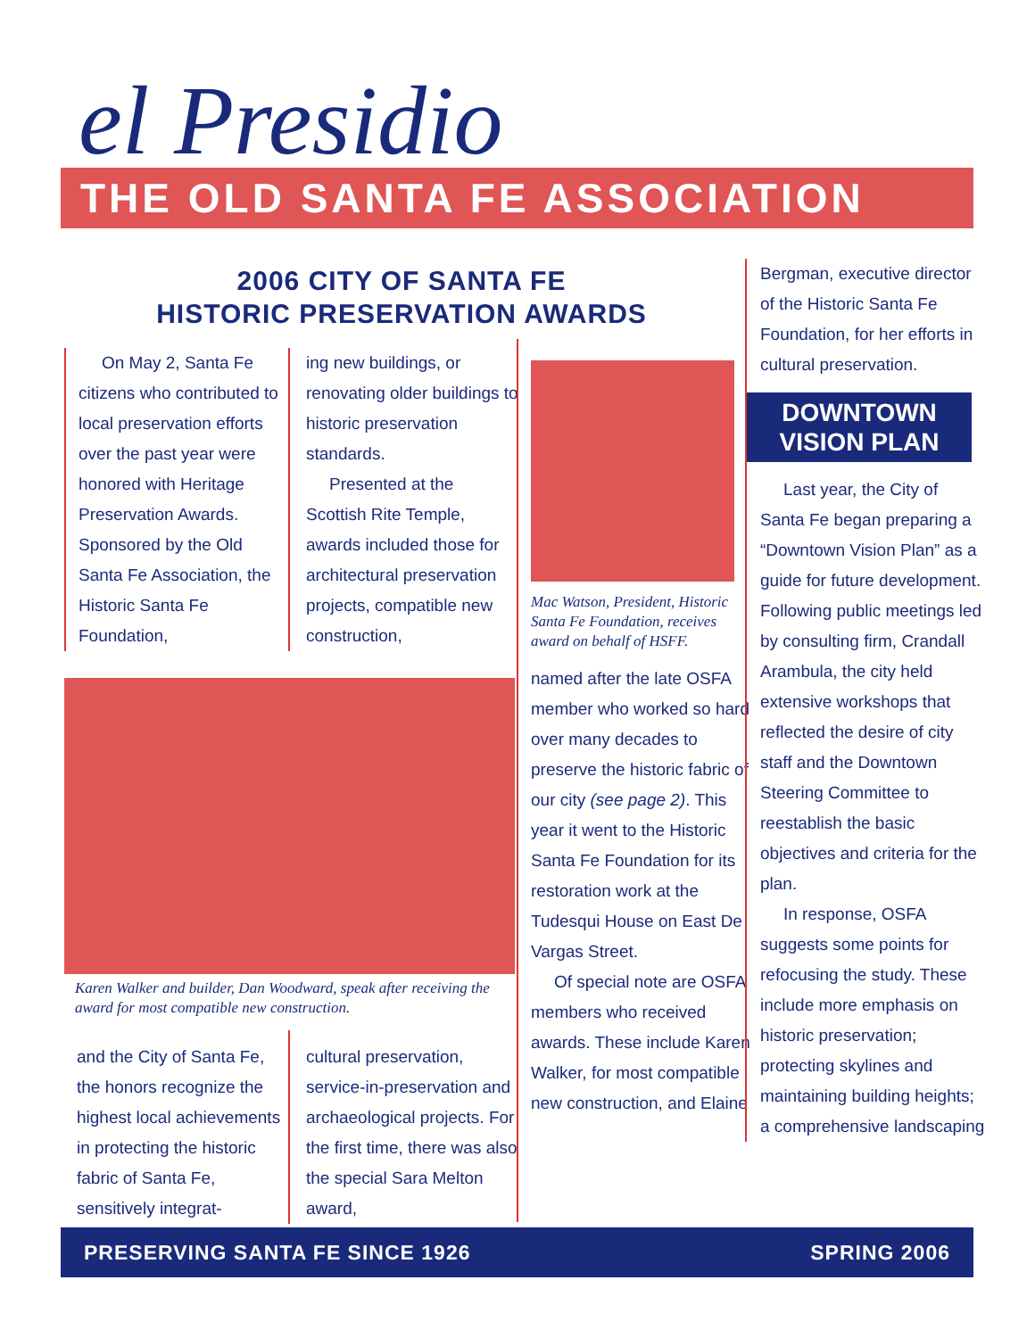el Presidio
THE OLD SANTA FE ASSOCIATION
2006 CITY OF SANTA FE
HISTORIC PRESERVATION AWARDS
On May 2, Santa Fe citizens who contributed to local preservation efforts over the past year were honored with Heritage Preservation Awards. Sponsored by the Old Santa Fe Association, the Historic Santa Fe Foundation,
ing new buildings, or renovating older buildings to historic preservation standards.
Presented at the Scottish Rite Temple, awards included those for architectural preservation projects, compatible new construction,
Karen Walker and builder, Dan Woodward, speak after receiving the award for most compatible new construction.
and the City of Santa Fe, the honors recognize the highest local achievements in protecting the historic fabric of Santa Fe, sensitively integrat-
cultural preservation, service-in-preservation and archaeological projects. For the first time, there was also the special Sara Melton award,
Mac Watson, President, Historic Santa Fe Foundation, receives award on behalf of HSFF.
named after the late OSFA member who worked so hard over many decades to preserve the historic fabric of our city (see page 2). This year it went to the Historic Santa Fe Foundation for its restoration work at the Tudesqui House on East De Vargas Street.
Of special note are OSFA members who received awards. These include Karen Walker, for most compatible new construction, and Elaine
Bergman, executive director of the Historic Santa Fe Foundation, for her efforts in cultural preservation.
DOWNTOWN
VISION PLAN
Last year, the City of Santa Fe began preparing a “Downtown Vision Plan” as a guide for future development. Following public meetings led by consulting firm, Crandall Arambula, the city held extensive workshops that reflected the desire of city staff and the Downtown Steering Committee to reestablish the basic objectives and criteria for the plan.
In response, OSFA suggests some points for refocusing the study. These include more emphasis on historic preservation; protecting skylines and maintaining building heights; a comprehensive landscaping
PRESERVING SANTA FE SINCE 1926 SPRING 2006